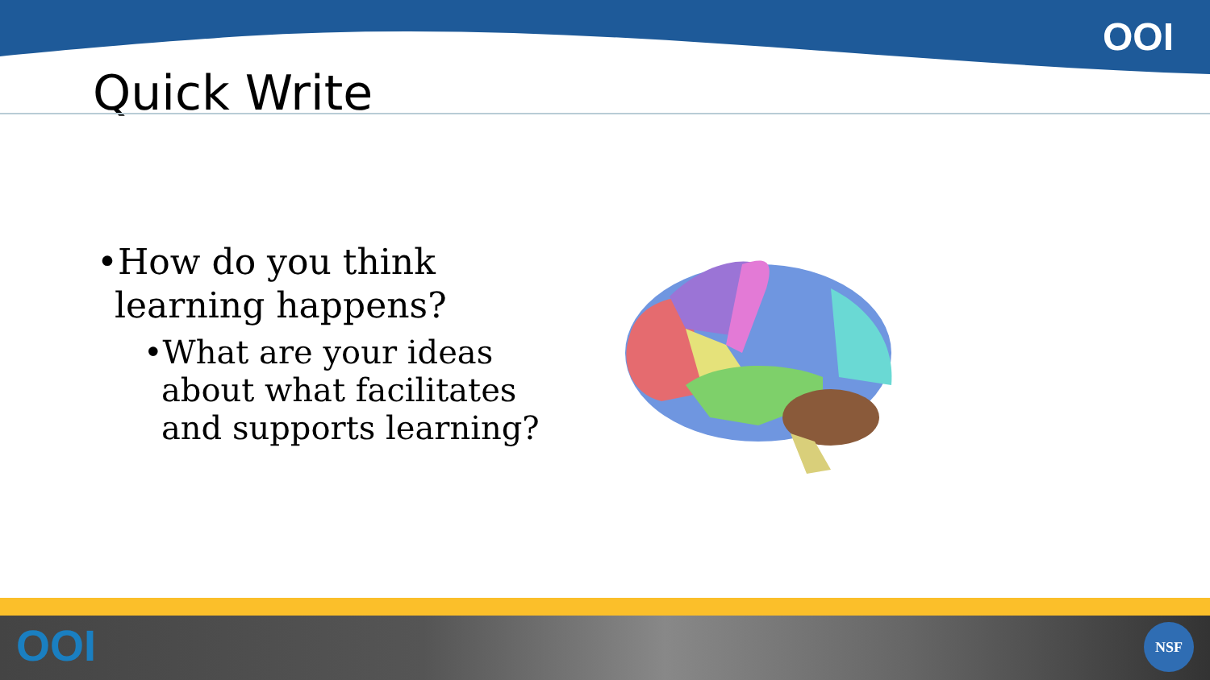OOI
Quick Write
•How do you think learning happens?
•What are your ideas about what facilitates and supports learning?
OOI NSF